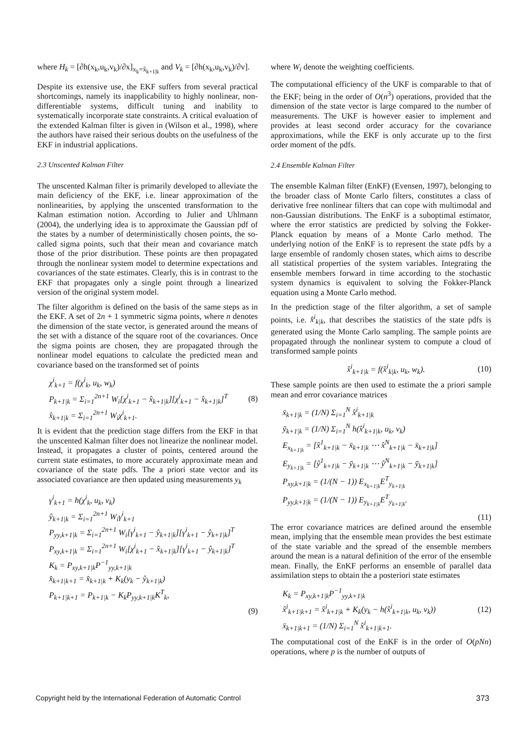where H<sub>k</sub> = [∂h(x<sub>k</sub>,u<sub>k</sub>,v<sub>k</sub>)/∂x]<sub>x<sub>k</sub>=x̂<sub>k+1|k</sub></sub> and V<sub>k</sub> = [∂h(x<sub>k</sub>,u<sub>k</sub>,v<sub>k</sub>)/∂v].
Despite its extensive use, the EKF suffers from several practical shortcomings, namely its inapplicability to highly nonlinear, non-differentiable systems, difficult tuning and inability to systematically incorporate state constraints. A critical evaluation of the extended Kalman filter is given in (Wilson et al., 1998), where the authors have raised their serious doubts on the usefulness of the EKF in industrial applications.
2.3 Unscented Kalman Filter
The unscented Kalman filter is primarily developed to alleviate the main deficiency of the EKF, i.e. linear approximation of the nonlinearities, by applying the unscented transformation to the Kalman estimation notion. According to Julier and Uhlmann (2004), the underlying idea is to approximate the Gaussian pdf of the states by a number of deterministically chosen points, the so-called sigma points, such that their mean and covariance match those of the prior distribution. These points are then propagated through the nonlinear system model to determine expectations and covariances of the state estimates. Clearly, this is in contrast to the EKF that propagates only a single point through a linearized version of the original system model.
The filter algorithm is defined on the basis of the same steps as in the EKF. A set of 2n + 1 symmetric sigma points, where n denotes the dimension of the state vector, is generated around the means of the set with a distance of the square root of the covariances. Once the sigma points are chosen, they are propagated through the nonlinear model equations to calculate the predicted mean and covariance based on the transformed set of points
χ<sup>i</sup><sub>k+1</sub> = f(χ<sup>i</sup><sub>k</sub>, u<sub>k</sub>, w<sub>k</sub>)
P<sub>k+1|k</sub> = Σ<sub>i=1</sub><sup>2n+1</sup> W<sub>i</sub>[χ<sup>i</sup><sub>k+1</sub> − x̂<sub>k+1|k</sub>][χ<sup>i</sup><sub>k+1</sub> − x̂<sub>k+1|k</sub>]<sup>T</sup>
x̂<sub>k+1|k</sub> = Σ<sub>i=1</sub><sup>2n+1</sup> W<sub>i</sub>χ<sup>i</sup><sub>k+1</sub>.
(8)
It is evident that the prediction stage differs from the EKF in that the unscented Kalman filter does not linearize the nonlinear model. Instead, it propagates a cluster of points, centered around the current state estimates, to more accurately approximate mean and covariance of the state pdfs. The a priori state vector and its associated covariance are then updated using measurements y<sub>k</sub>
γ<sup>i</sup><sub>k+1</sub> = h(χ<sup>i</sup><sub>k</sub>, u<sub>k</sub>, v<sub>k</sub>)
ŷ<sub>k+1|k</sub> = Σ<sub>i=1</sub><sup>2n+1</sup> W<sub>i</sub>γ<sup>i</sup><sub>k+1</sub>
P<sub>yy,k+1|k</sub> = Σ<sub>i=1</sub><sup>2n+1</sup> W<sub>i</sub>[γ<sup>i</sup><sub>k+1</sub> − ŷ<sub>k+1|k</sub>][γ<sup>i</sup><sub>k+1</sub> − ŷ<sub>k+1|k</sub>]<sup>T</sup>
P<sub>xy,k+1|k</sub> = Σ<sub>i=1</sub><sup>2n+1</sup> W<sub>i</sub>[χ<sup>i</sup><sub>k+1</sub> − x̂<sub>k+1|k</sub>][γ<sup>i</sup><sub>k+1</sub> − ŷ<sub>k+1|k</sub>]<sup>T</sup>
K<sub>k</sub> = P<sub>xy,k+1|k</sub>P<sup>−1</sup><sub>yy,k+1|k</sub>
x̂<sub>k+1|k+1</sub> = x̂<sub>k+1|k</sub> + K<sub>k</sub>(y<sub>k</sub> − ŷ<sub>k+1|k</sub>)
P<sub>k+1|k+1</sub> = P<sub>k+1|k</sub> − K<sub>k</sub>P<sub>yy,k+1|k</sub>K<sup>T</sup><sub>k</sub>,
(9)
where W<sub>i</sub> denote the weighting coefficients.
The computational efficiency of the UKF is comparable to that of the EKF; being in the order of O(n<sup>3</sup>) operations, provided that the dimension of the state vector is large compared to the number of measurements. The UKF is however easier to implement and provides at least second order accuracy for the covariance approximations, while the EKF is only accurate up to the first order moment of the pdfs.
2.4 Ensemble Kalman Filter
The ensemble Kalman filter (EnKF) (Evensen, 1997), belonging to the broader class of Monte Carlo filters, constitutes a class of derivative free nonlinear filters that can cope with multimodal and non-Gaussian distributions. The EnKF is a suboptimal estimator, where the error statistics are predicted by solving the Fokker-Planck equation by means of a Monte Carlo method. The underlying notion of the EnKF is to represent the state pdfs by a large ensemble of randomly chosen states, which aims to describe all statistical properties of the system variables. Integrating the ensemble members forward in time according to the stochastic system dynamics is equivalent to solving the Fokker-Planck equation using a Monte Carlo method.
In the prediction stage of the filter algorithm, a set of sample points, i.e. x̂<sup>i</sup><sub>k|k</sub>, that describes the statistics of the state pdfs is generated using the Monte Carlo sampling. The sample points are propagated through the nonlinear system to compute a cloud of transformed sample points
x̂<sup>i</sup><sub>k+1|k</sub> = f(x̂<sup>i</sup><sub>k|k</sub>, u<sub>k</sub>, w<sub>k</sub>).
(10)
These sample points are then used to estimate the a priori sample mean and error covariance matrices
x̄<sub>k+1|k</sub> = (1/N) Σ<sub>i=1</sub><sup>N</sup> x̂<sup>i</sup><sub>k+1|k</sub>
ȳ<sub>k+1|k</sub> = (1/N) Σ<sub>i=1</sub><sup>N</sup> h(x̂<sup>i</sup><sub>k+1|k</sub>, u<sub>k</sub>, v<sub>k</sub>)
E<sub>x<sub>k+1|k</sub></sub> = [x̂<sup>1</sup><sub>k+1|k</sub> − x̄<sub>k+1|k</sub> ⋯ x̂<sup>N</sup><sub>k+1|k</sub> − x̄<sub>k+1|k</sub>]
E<sub>y<sub>k+1|k</sub></sub> = [ŷ<sup>1</sup><sub>k+1|k</sub> − ȳ<sub>k+1|k</sub> ⋯ ŷ<sup>N</sup><sub>k+1|k</sub> − ȳ<sub>k+1|k</sub>]
P<sub>xy,k+1|k</sub> = (1/(N − 1)) E<sub>x<sub>k+1|k</sub></sub>E<sup>T</sup><sub>y<sub>k+1|k</sub></sub>
P<sub>yy,k+1|k</sub> = (1/(N − 1)) E<sub>y<sub>k+1|k</sub></sub>E<sup>T</sup><sub>y<sub>k+1|k</sub></sub>.
(11)
The error covariance matrices are defined around the ensemble mean, implying that the ensemble mean provides the best estimate of the state variable and the spread of the ensemble members around the mean is a natural definition of the error of the ensemble mean. Finally, the EnKF performs an ensemble of parallel data assimilation steps to obtain the a posteriori state estimates
K<sub>k</sub> = P<sub>xy,k+1|k</sub>P<sup>−1</sup><sub>yy,k+1|k</sub>
x̂<sup>i</sup><sub>k+1|k+1</sub> = x̂<sup>i</sup><sub>k+1|k</sub> + K<sub>k</sub>(y<sub>k</sub> − h(x̂<sup>i</sup><sub>k+1|k</sub>, u<sub>k</sub>, v<sub>k</sub>))
x̄<sub>k+1|k+1</sub> = (1/N) Σ<sub>i=1</sub><sup>N</sup> x̂<sup>i</sup><sub>k+1|k+1</sub>.
(12)
The computational cost of the EnKF is in the order of O(pNn) operations, where p is the number of outputs of
Copyright held by the International Federation of Automatic Control 373